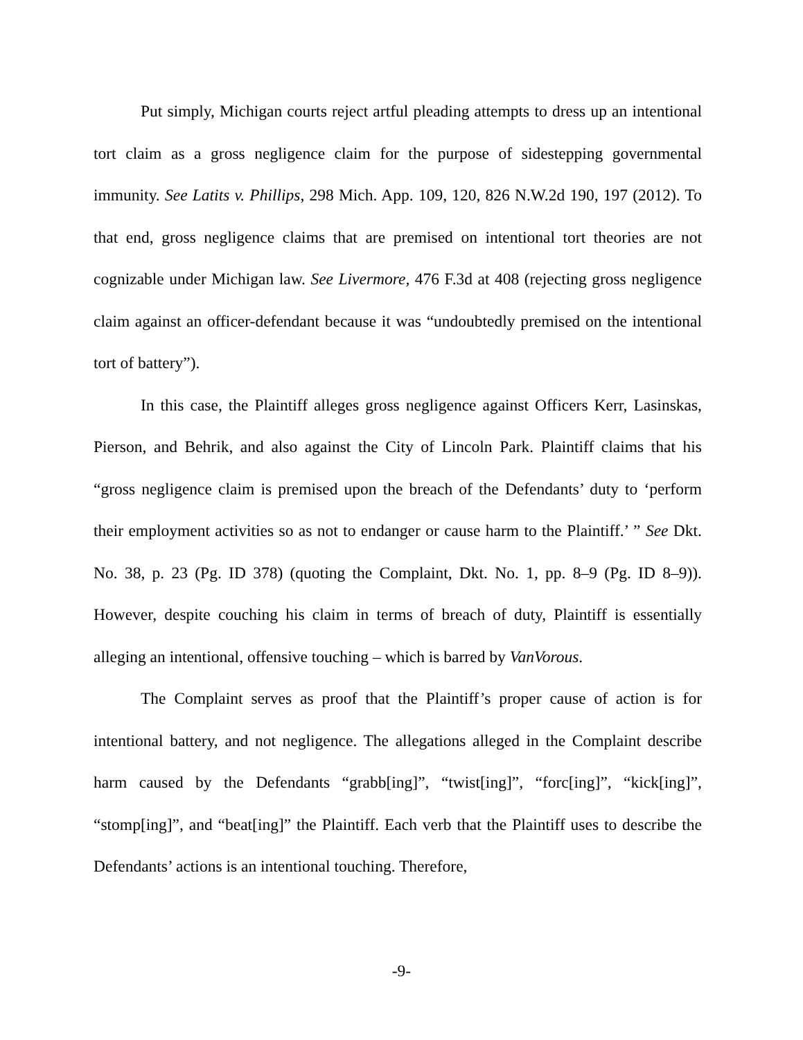Put simply, Michigan courts reject artful pleading attempts to dress up an intentional tort claim as a gross negligence claim for the purpose of sidestepping governmental immunity. See Latits v. Phillips, 298 Mich. App. 109, 120, 826 N.W.2d 190, 197 (2012). To that end, gross negligence claims that are premised on intentional tort theories are not cognizable under Michigan law. See Livermore, 476 F.3d at 408 (rejecting gross negligence claim against an officer-defendant because it was “undoubtedly premised on the intentional tort of battery”).
In this case, the Plaintiff alleges gross negligence against Officers Kerr, Lasinskas, Pierson, and Behrik, and also against the City of Lincoln Park. Plaintiff claims that his “gross negligence claim is premised upon the breach of the Defendants’ duty to ‘perform their employment activities so as not to endanger or cause harm to the Plaintiff.’ ” See Dkt. No. 38, p. 23 (Pg. ID 378) (quoting the Complaint, Dkt. No. 1, pp. 8–9 (Pg. ID 8–9)). However, despite couching his claim in terms of breach of duty, Plaintiff is essentially alleging an intentional, offensive touching – which is barred by VanVorous.
The Complaint serves as proof that the Plaintiff’s proper cause of action is for intentional battery, and not negligence. The allegations alleged in the Complaint describe harm caused by the Defendants “grabb[ing]”, “twist[ing]”, “forc[ing]”, “kick[ing]”, “stomp[ing]”, and “beat[ing]” the Plaintiff. Each verb that the Plaintiff uses to describe the Defendants’ actions is an intentional touching. Therefore,
-9-